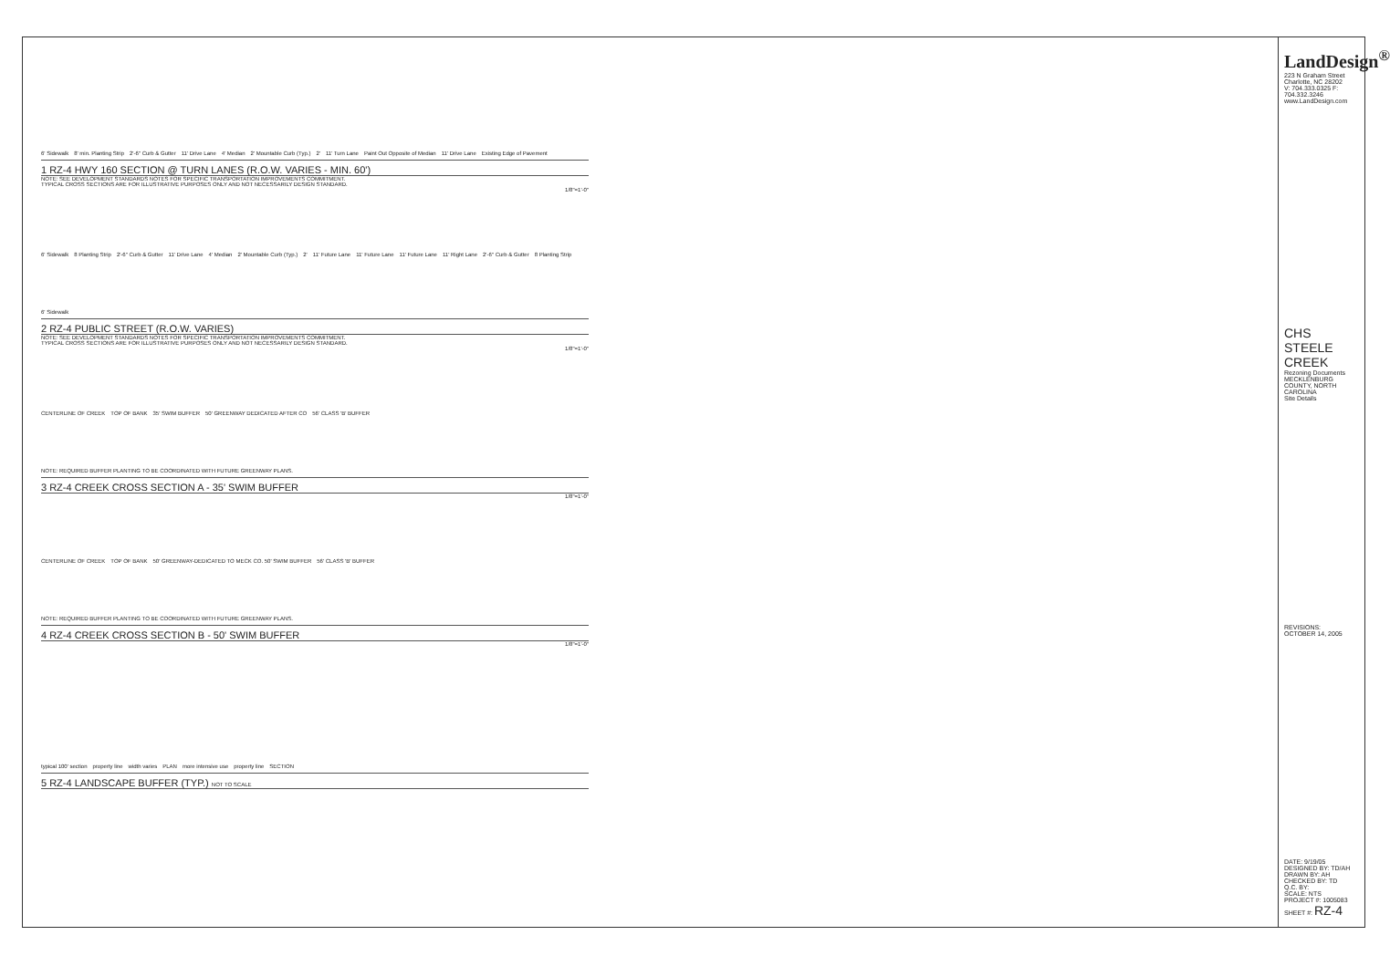6' Sidewalk 8' min. Planting Strip 2'-6" Curb & Gutter 11' Drive Lane 4' Median 2' Mountable Curb (Typ.) 2' 11' Turn Lane Paint Out Opposite of Median 11' Drive Lane Existing Edge of Pavement
1 RZ-4 HWY 160 SECTION @ TURN LANES (R.O.W. VARIES - MIN. 60')
NOTE: SEE DEVELOPMENT STANDARDS NOTES FOR SPECIFIC TRANSPORTATION IMPROVEMENTS COMMITMENT.
TYPICAL CROSS SECTIONS ARE FOR ILLUSTRATIVE PURPOSES ONLY AND NOT NECESSARILY DESIGN STANDARD.
1/8"=1'-0"
6' Sidewalk 8 Planting Strip 2'-6" Curb & Gutter 11' Drive Lane 4' Median 2' Mountable Curb (Typ.) 2' 11' Future Lane 11' Future Lane 11' Future Lane 11' Right Lane 2'-6" Curb & Gutter 8 Planting Strip 6' Sidewalk
2 RZ-4 PUBLIC STREET (R.O.W. VARIES)
NOTE: SEE DEVELOPMENT STANDARDS NOTES FOR SPECIFIC TRANSPORTATION IMPROVEMENTS COMMITMENT.
TYPICAL CROSS SECTIONS ARE FOR ILLUSTRATIVE PURPOSES ONLY AND NOT NECESSARILY DESIGN STANDARD.
1/8"=1'-0"
CENTERLINE OF CREEK TOP OF BANK 35' SWIM BUFFER 50' GREENWAY DEDICATED AFTER CO 56' CLASS 'B' BUFFER NOTE: REQUIRED BUFFER PLANTING TO BE COORDINATED WITH FUTURE GREENWAY PLANS.
3 RZ-4 CREEK CROSS SECTION A - 35' SWIM BUFFER
1/8"=1'-0"
CENTERLINE OF CREEK TOP OF BANK 50' GREENWAY-DEDICATED TO MECK CO. 50' SWIM BUFFER 56' CLASS 'B' BUFFER NOTE: REQUIRED BUFFER PLANTING TO BE COORDINATED WITH FUTURE GREENWAY PLANS.
4 RZ-4 CREEK CROSS SECTION B - 50' SWIM BUFFER
1/8"=1'-0"
typical 100' section property line width varies PLAN more intensive use property line SECTION
5 RZ-4 LANDSCAPE BUFFER (TYP.) NOT TO SCALE
LandDesign<sup>®</sup>
223 N Graham Street Charlotte, NC 28202
V: 704.333.0325 F: 704.332.3246
www.LandDesign.com
CHS STEELE CREEK
Rezoning Documents
MECKLENBURG COUNTY, NORTH CAROLINA
Site Details
REVISIONS:
OCTOBER 14, 2005
DATE: 9/19/05
DESIGNED BY: TD/AH
DRAWN BY: AH
CHECKED BY: TD
Q.C. BY:
SCALE: NTS
PROJECT #: 1005083
SHEET #: RZ-4